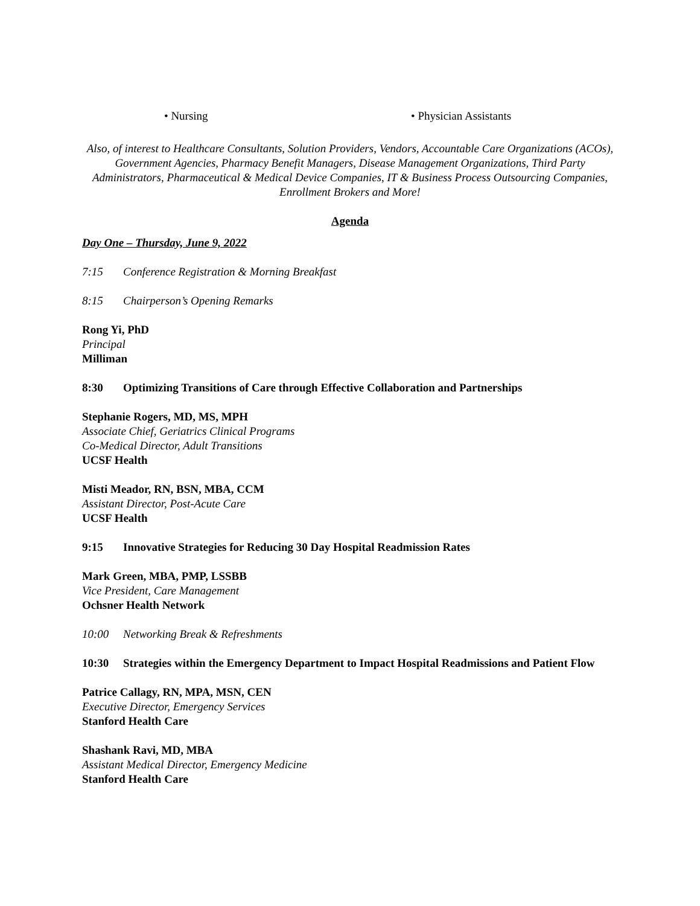• Nursing • Physician Assistants
Also, of interest to Healthcare Consultants, Solution Providers, Vendors, Accountable Care Organizations (ACOs), Government Agencies, Pharmacy Benefit Managers, Disease Management Organizations, Third Party Administrators, Pharmaceutical & Medical Device Companies, IT & Business Process Outsourcing Companies, Enrollment Brokers and More!
Agenda
Day One – Thursday, June 9, 2022
7:15 Conference Registration & Morning Breakfast
8:15 Chairperson’s Opening Remarks
Rong Yi, PhD
Principal
Milliman
8:30 Optimizing Transitions of Care through Effective Collaboration and Partnerships
Stephanie Rogers, MD, MS, MPH
Associate Chief, Geriatrics Clinical Programs
Co-Medical Director, Adult Transitions
UCSF Health
Misti Meador, RN, BSN, MBA, CCM
Assistant Director, Post-Acute Care
UCSF Health
9:15 Innovative Strategies for Reducing 30 Day Hospital Readmission Rates
Mark Green, MBA, PMP, LSSBB
Vice President, Care Management
Ochsner Health Network
10:00 Networking Break & Refreshments
10:30 Strategies within the Emergency Department to Impact Hospital Readmissions and Patient Flow
Patrice Callagy, RN, MPA, MSN, CEN
Executive Director, Emergency Services
Stanford Health Care
Shashank Ravi, MD, MBA
Assistant Medical Director, Emergency Medicine
Stanford Health Care